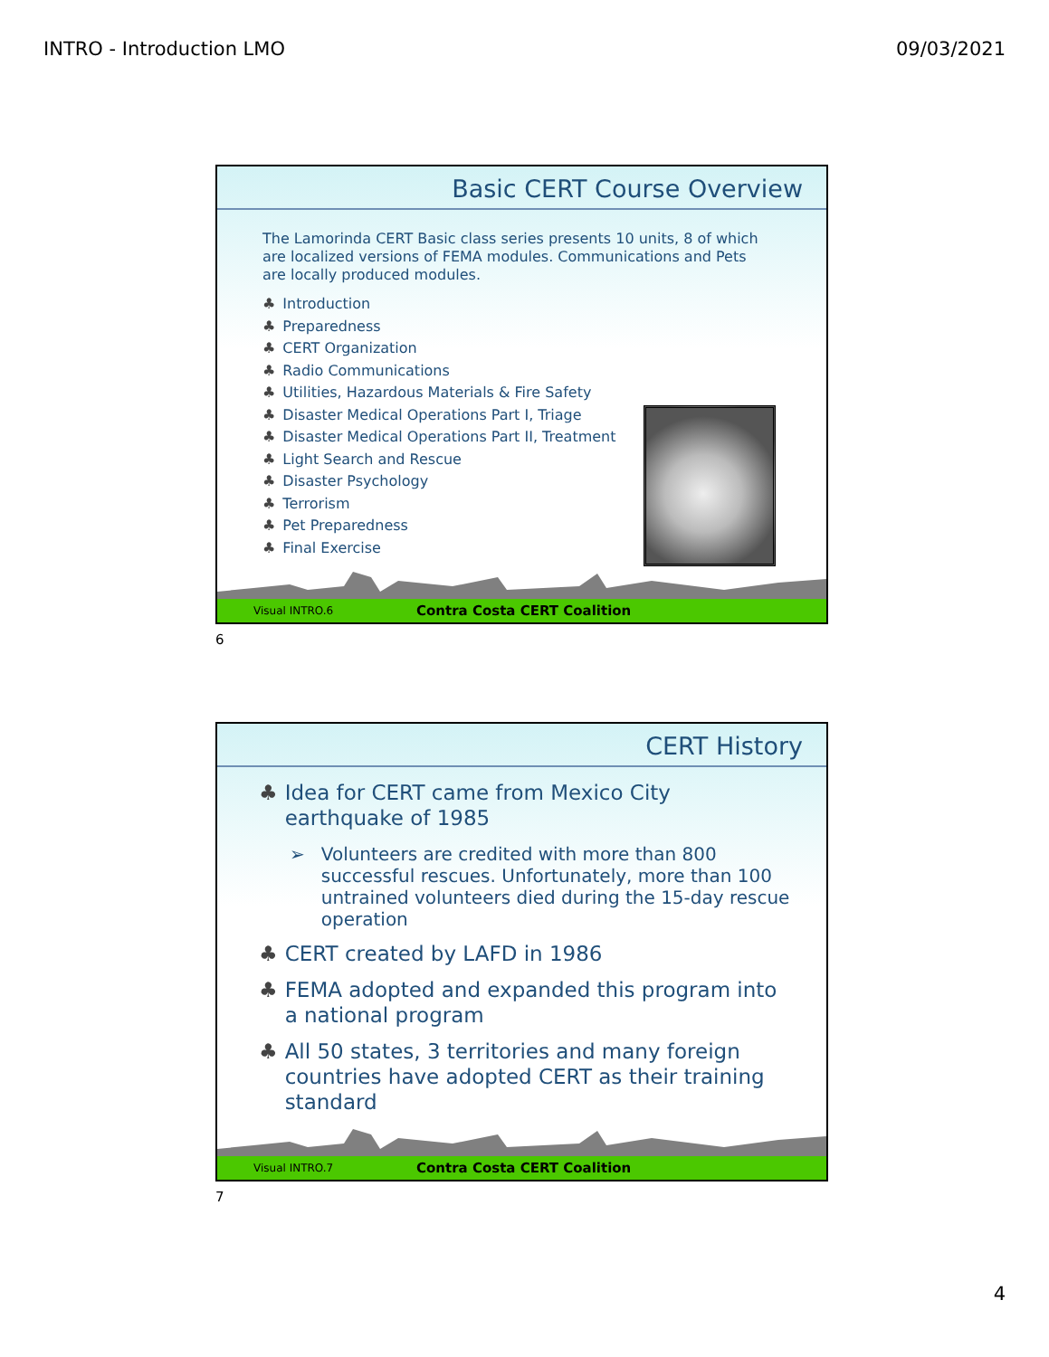INTRO - Introduction LMO 09/03/2021
Basic CERT Course Overview
The Lamorinda CERT Basic class series presents 10 units, 8 of which are localized versions of FEMA modules. Communications and Pets are locally produced modules.
♣ Introduction
♣ Preparedness
♣ CERT Organization
♣ Radio Communications
♣ Utilities, Hazardous Materials & Fire Safety
♣ Disaster Medical Operations Part I, Triage
♣ Disaster Medical Operations Part II, Treatment
♣ Light Search and Rescue
♣ Disaster Psychology
♣ Terrorism
♣ Pet Preparedness
♣ Final Exercise
Visual INTRO.6 Contra Costa CERT Coalition
6
CERT History
♣ Idea for CERT came from Mexico City earthquake of 1985
➢ Volunteers are credited with more than 800 successful rescues. Unfortunately, more than 100 untrained volunteers died during the 15-day rescue operation
♣ CERT created by LAFD in 1986
♣ FEMA adopted and expanded this program into a national program
♣ All 50 states, 3 territories and many foreign countries have adopted CERT as their training standard
Visual INTRO.7 Contra Costa CERT Coalition
7
4